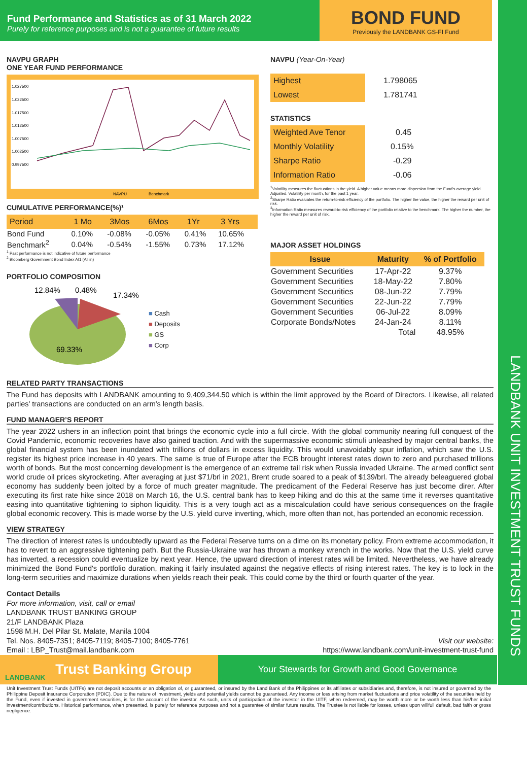LANDBANK UNIT INVESTMENT TRUST FUNDS
Fund Performance and Statistics as of 31 March 2022
Purely for reference purposes and is not a guarantee of future results
BOND FUND
Previously the LANDBANK GS-FI Fund
NAVPU GRAPH
ONE YEAR FUND PERFORMANCE
1.027500
1.022500
1.017500
1.012500
1.007500
1.002500
0.997500
NAVPU
Benchmark
CUMULATIVE PERFORMANCE(%)¹
| Period | 1 Mo | 3Mos | 6Mos | 1Yr | 3 Yrs |
| Bond Fund | 0.10% | -0.08% | -0.05% | 0.41% | 10.65% |
| Benchmark<sup>2</sup> | 0.04% | -0.54% | -1.55% | 0.73% | 17.12% |
<sup>1</sup> Past performance is not indicative of future performance
<sup>2</sup> Bloomberg Government Bond Index AI1 (All in)
PORTFOLIO COMPOSITION
12.84%
0.48%
17.34%
69.33%
■ Cash
■ Deposits
■ GS
■ Corp
NAVPU (Year-On-Year)
| Highest | 1.798065 |
| Lowest | 1.781741 |
STATISTICS
| Weighted Ave Tenor | 0.45 |
| Monthly Volatility | 0.15% |
| Sharpe Ratio | -0.29 |
| Information Ratio | -0.06 |
<sup>1</sup> Volatility measures the fluctuations in the yield. A higher value means more dispersion from the Fund's average yield. Adjusted. Volatility per month, for the past 1 year.
<sup>2</sup> Sharpe Ratio evaluates the return-to-risk efficiency of the portfolio. The higher the value, the higher the reward per unit of risk.
<sup>3</sup> Information Ratio measures reward-to-risk efficiency of the portfolio relative to the benchmark. The higher the number, the higher the reward per unit of risk.
MAJOR ASSET HOLDINGS
| Issue | Maturity | % of Portfolio |
| Government Securities | 17-Apr-22 | 9.37% |
| Government Securities | 18-May-22 | 7.80% |
| Government Securities | 08-Jun-22 | 7.79% |
| Government Securities | 22-Jun-22 | 7.79% |
| Government Securities | 06-Jul-22 | 8.09% |
| Corporate Bonds/Notes | 24-Jan-24 | 8.11% |
| | Total | 48.95% |
RELATED PARTY TRANSACTIONS
The Fund has deposits with LANDBANK amounting to 9,409,344.50 which is within the limit approved by the Board of Directors. Likewise, all related parties' transactions are conducted on an arm's length basis.
FUND MANAGER’S REPORT
The year 2022 ushers in an inflection point that brings the economic cycle into a full circle. With the global community nearing full conquest of the Covid Pandemic, economic recoveries have also gained traction. And with the supermassive economic stimuli unleashed by major central banks, the global financial system has been inundated with trillions of dollars in excess liquidity. This would unavoidably spur inflation, which saw the U.S. register its highest price increase in 40 years. The same is true of Europe after the ECB brought interest rates down to zero and purchased trillions worth of bonds. But the most concerning development is the emergence of an extreme tail risk when Russia invaded Ukraine. The armed conflict sent world crude oil prices skyrocketing. After averaging at just $71/brl in 2021, Brent crude soared to a peak of $139/brl. The already beleaguered global economy has suddenly been jolted by a force of much greater magnitude. The predicament of the Federal Reserve has just become direr. After executing its first rate hike since 2018 on March 16, the U.S. central bank has to keep hiking and do this at the same time it reverses quantitative easing into quantitative tightening to siphon liquidity. This is a very tough act as a miscalculation could have serious consequences on the fragile global economic recovery. This is made worse by the U.S. yield curve inverting, which, more often than not, has portended an economic recession.
VIEW STRATEGY
The direction of interest rates is undoubtedly upward as the Federal Reserve turns on a dime on its monetary policy. From extreme accommodation, it has to revert to an aggressive tightening path. But the Russia-Ukraine war has thrown a monkey wrench in the works. Now that the U.S. yield curve has inverted, a recession could eventualize by next year. Hence, the upward direction of interest rates will be limited. Nevertheless, we have already minimized the Bond Fund's portfolio duration, making it fairly insulated against the negative effects of rising interest rates. The key is to lock in the long-term securities and maximize durations when yields reach their peak. This could come by the third or fourth quarter of the year.
Contact Details
For more information, visit, call or email
LANDBANK TRUST BANKING GROUP
21/F LANDBANK Plaza
1598 M.H. Del Pilar St. Malate, Manila 1004
Tel. Nos. 8405-7351; 8405-7119; 8405-7100; 8405-7761
Email : LBP_Trust@mail.landbank.com
Visit our website:
https://www.landbank.com/unit-investment-trust-fund
LANDBANK Trust Banking Group
Your Stewards for Growth and Good Governance
Unit Investment Trust Funds (UITFs) are not deposit accounts or an obligation of, or guaranteed, or insured by the Land Bank of the Philippines or its affiliates or subsidiaries and, therefore, is not insured or governed by the Philippine Deposit Insurance Corporation (PDIC). Due to the nature of investment, yields and potential yields cannot be guaranteed. Any income or loss arising from market fluctuations and price volatility of the securities held by the Fund, even if invested in government securities, is for the account of the investor. As such, units of participation of the investor in the UITF, when redeemed, may be worth more or be worth less than his/her initial investment/contributions. Historical performance, when presented, is purely for reference purposes and not a guarantee of similar future results. The Trustee is not liable for losses, unless upon willfull default, bad faith or gross negligence.